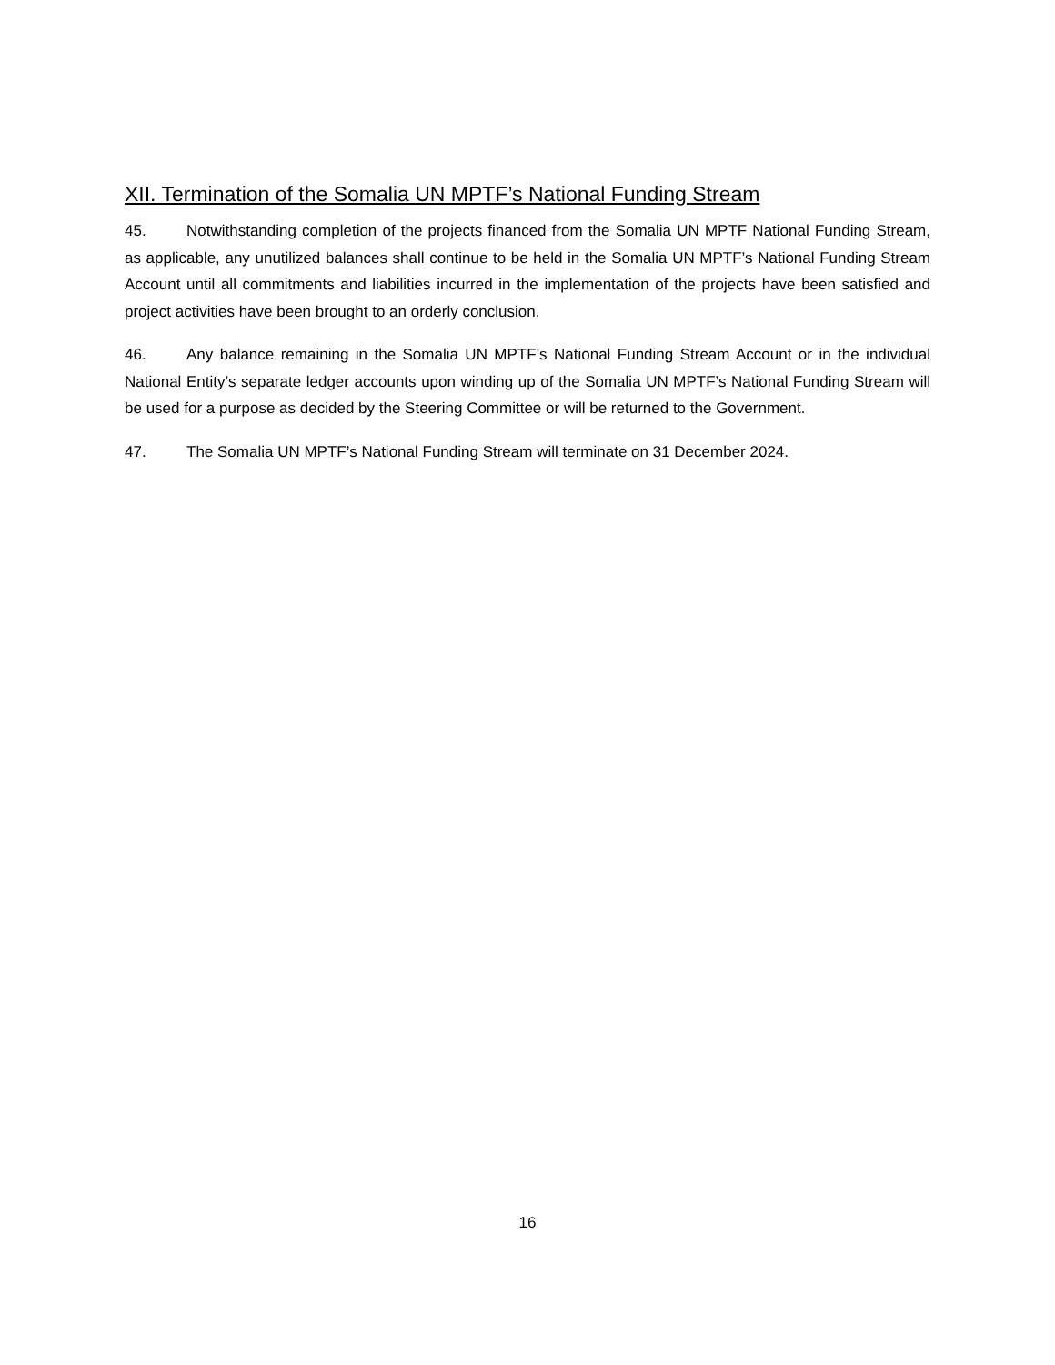XII. Termination of the Somalia UN MPTF’s National Funding Stream
45. Notwithstanding completion of the projects financed from the Somalia UN MPTF National Funding Stream, as applicable, any unutilized balances shall continue to be held in the Somalia UN MPTF’s National Funding Stream Account until all commitments and liabilities incurred in the implementation of the projects have been satisfied and project activities have been brought to an orderly conclusion.
46. Any balance remaining in the Somalia UN MPTF’s National Funding Stream Account or in the individual National Entity’s separate ledger accounts upon winding up of the Somalia UN MPTF’s National Funding Stream will be used for a purpose as decided by the Steering Committee or will be returned to the Government.
47. The Somalia UN MPTF’s National Funding Stream will terminate on 31 December 2024.
16